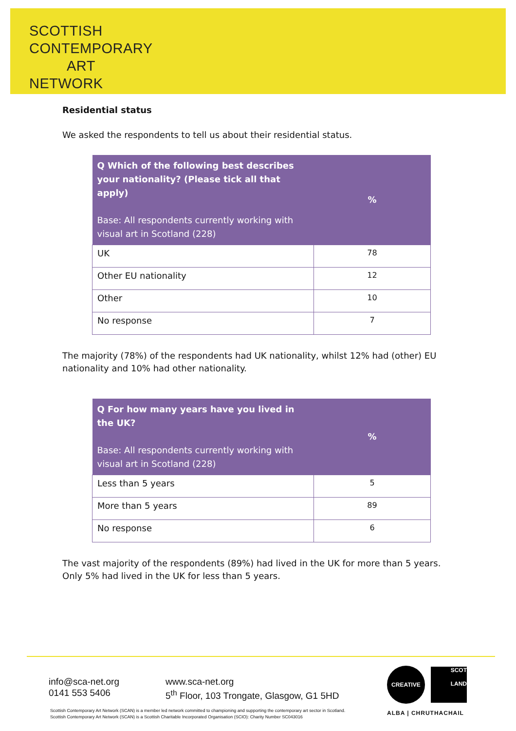SCOTTISH
CONTEMPORARY
ART
NETWORK
Residential status
We asked the respondents to tell us about their residential status.
| Q Which of the following best describes your nationality? (Please tick all that apply) Base: All respondents currently working with visual art in Scotland (228) | % |
| --- | --- |
| UK | 78 |
| Other EU nationality | 12 |
| Other | 10 |
| No response | 7 |
The majority (78%) of the respondents had UK nationality, whilst 12% had (other) EU nationality and 10% had other nationality.
| Q For how many years have you lived in the UK? Base: All respondents currently working with visual art in Scotland (228) | % |
| --- | --- |
| Less than 5 years | 5 |
| More than 5 years | 89 |
| No response | 6 |
The vast majority of the respondents (89%) had lived in the UK for more than 5 years. Only 5% had lived in the UK for less than 5 years.
info@sca-net.org
0141 553 5406
www.sca-net.org
5<sup>th</sup> Floor, 103 Trongate, Glasgow, G1 5HD
Scottish Contemporary Art Network (SCAN) is a member led network committed to championing and supporting the contemporary art sector in Scotland.
Scottish Contemporary Art Network (SCAN) is a Scottish Charitable Incorporated Organisation (SCIO): Charity Number SC043016
CREATIVE
SCOT
LAND
ALBA | CHRUTHACHAIL